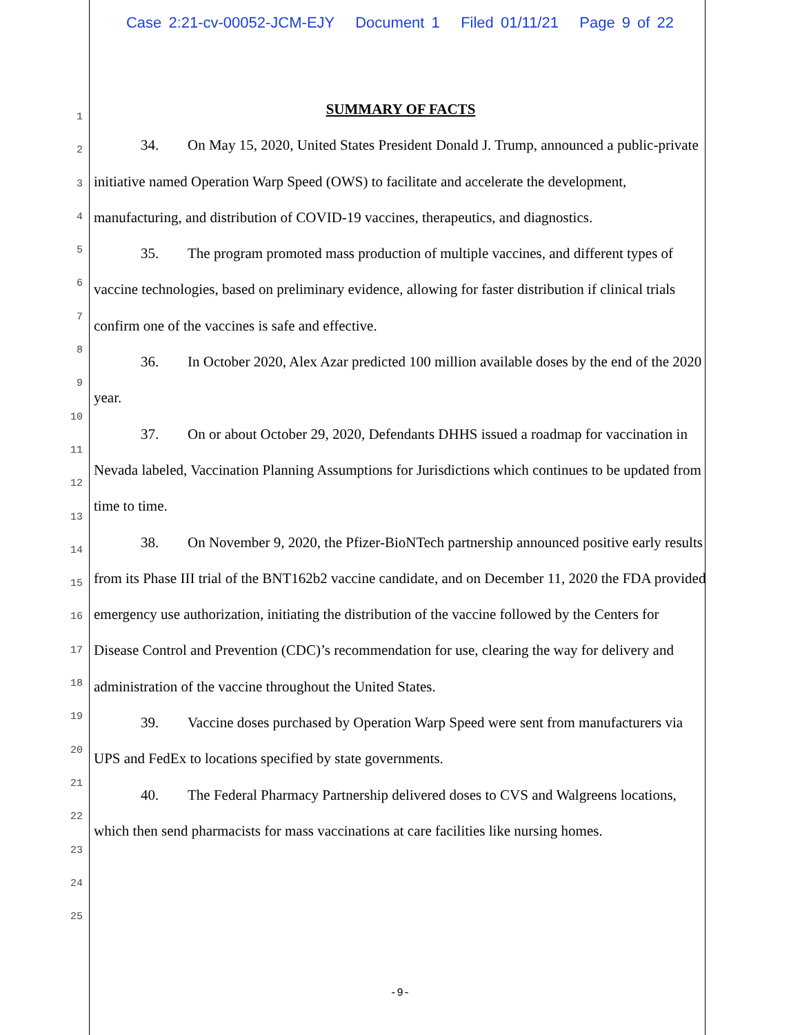Case 2:21-cv-00052-JCM-EJY Document 1 Filed 01/11/21 Page 9 of 22
1
2
3
4
5
6
7
8
9
10
11
12
13
14
15
16
17
18
19
20
21
22
23
24
25
SUMMARY OF FACTS
34. On May 15, 2020, United States President Donald J. Trump, announced a public-private initiative named Operation Warp Speed (OWS) to facilitate and accelerate the development, manufacturing, and distribution of COVID-19 vaccines, therapeutics, and diagnostics.
35. The program promoted mass production of multiple vaccines, and different types of vaccine technologies, based on preliminary evidence, allowing for faster distribution if clinical trials confirm one of the vaccines is safe and effective.
36. In October 2020, Alex Azar predicted 100 million available doses by the end of the 2020 year.
37. On or about October 29, 2020, Defendants DHHS issued a roadmap for vaccination in Nevada labeled, Vaccination Planning Assumptions for Jurisdictions which continues to be updated from time to time.
38. On November 9, 2020, the Pfizer-BioNTech partnership announced positive early results from its Phase III trial of the BNT162b2 vaccine candidate, and on December 11, 2020 the FDA provided emergency use authorization, initiating the distribution of the vaccine followed by the Centers for Disease Control and Prevention (CDC)’s recommendation for use, clearing the way for delivery and administration of the vaccine throughout the United States.
39. Vaccine doses purchased by Operation Warp Speed were sent from manufacturers via UPS and FedEx to locations specified by state governments.
40. The Federal Pharmacy Partnership delivered doses to CVS and Walgreens locations, which then send pharmacists for mass vaccinations at care facilities like nursing homes.
-9-